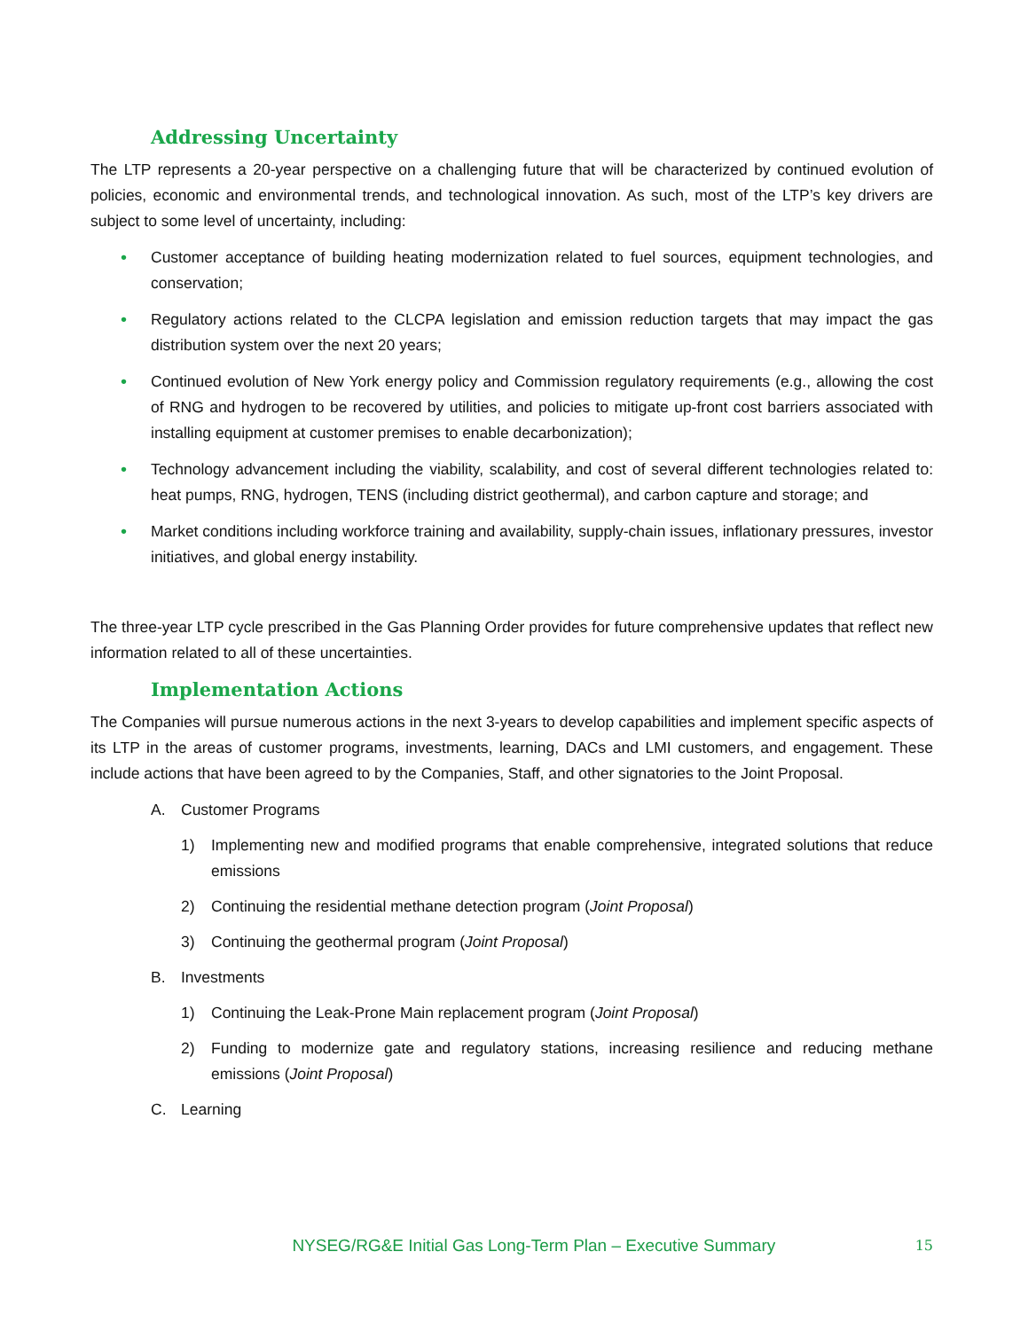Addressing Uncertainty
The LTP represents a 20-year perspective on a challenging future that will be characterized by continued evolution of policies, economic and environmental trends, and technological innovation. As such, most of the LTP’s key drivers are subject to some level of uncertainty, including:
• Customer acceptance of building heating modernization related to fuel sources, equipment technologies, and conservation;
• Regulatory actions related to the CLCPA legislation and emission reduction targets that may impact the gas distribution system over the next 20 years;
• Continued evolution of New York energy policy and Commission regulatory requirements (e.g., allowing the cost of RNG and hydrogen to be recovered by utilities, and policies to mitigate up-front cost barriers associated with installing equipment at customer premises to enable decarbonization);
• Technology advancement including the viability, scalability, and cost of several different technologies related to: heat pumps, RNG, hydrogen, TENS (including district geothermal), and carbon capture and storage; and
• Market conditions including workforce training and availability, supply-chain issues, inflationary pressures, investor initiatives, and global energy instability.
The three-year LTP cycle prescribed in the Gas Planning Order provides for future comprehensive updates that reflect new information related to all of these uncertainties.
Implementation Actions
The Companies will pursue numerous actions in the next 3-years to develop capabilities and implement specific aspects of its LTP in the areas of customer programs, investments, learning, DACs and LMI customers, and engagement. These include actions that have been agreed to by the Companies, Staff, and other signatories to the Joint Proposal.
A. Customer Programs
1) Implementing new and modified programs that enable comprehensive, integrated solutions that reduce emissions
2) Continuing the residential methane detection program (Joint Proposal)
3) Continuing the geothermal program (Joint Proposal)
B. Investments
1) Continuing the Leak-Prone Main replacement program (Joint Proposal)
2) Funding to modernize gate and regulatory stations, increasing resilience and reducing methane emissions (Joint Proposal)
C. Learning
NYSEG/RG&E Initial Gas Long-Term Plan – Executive Summary 15